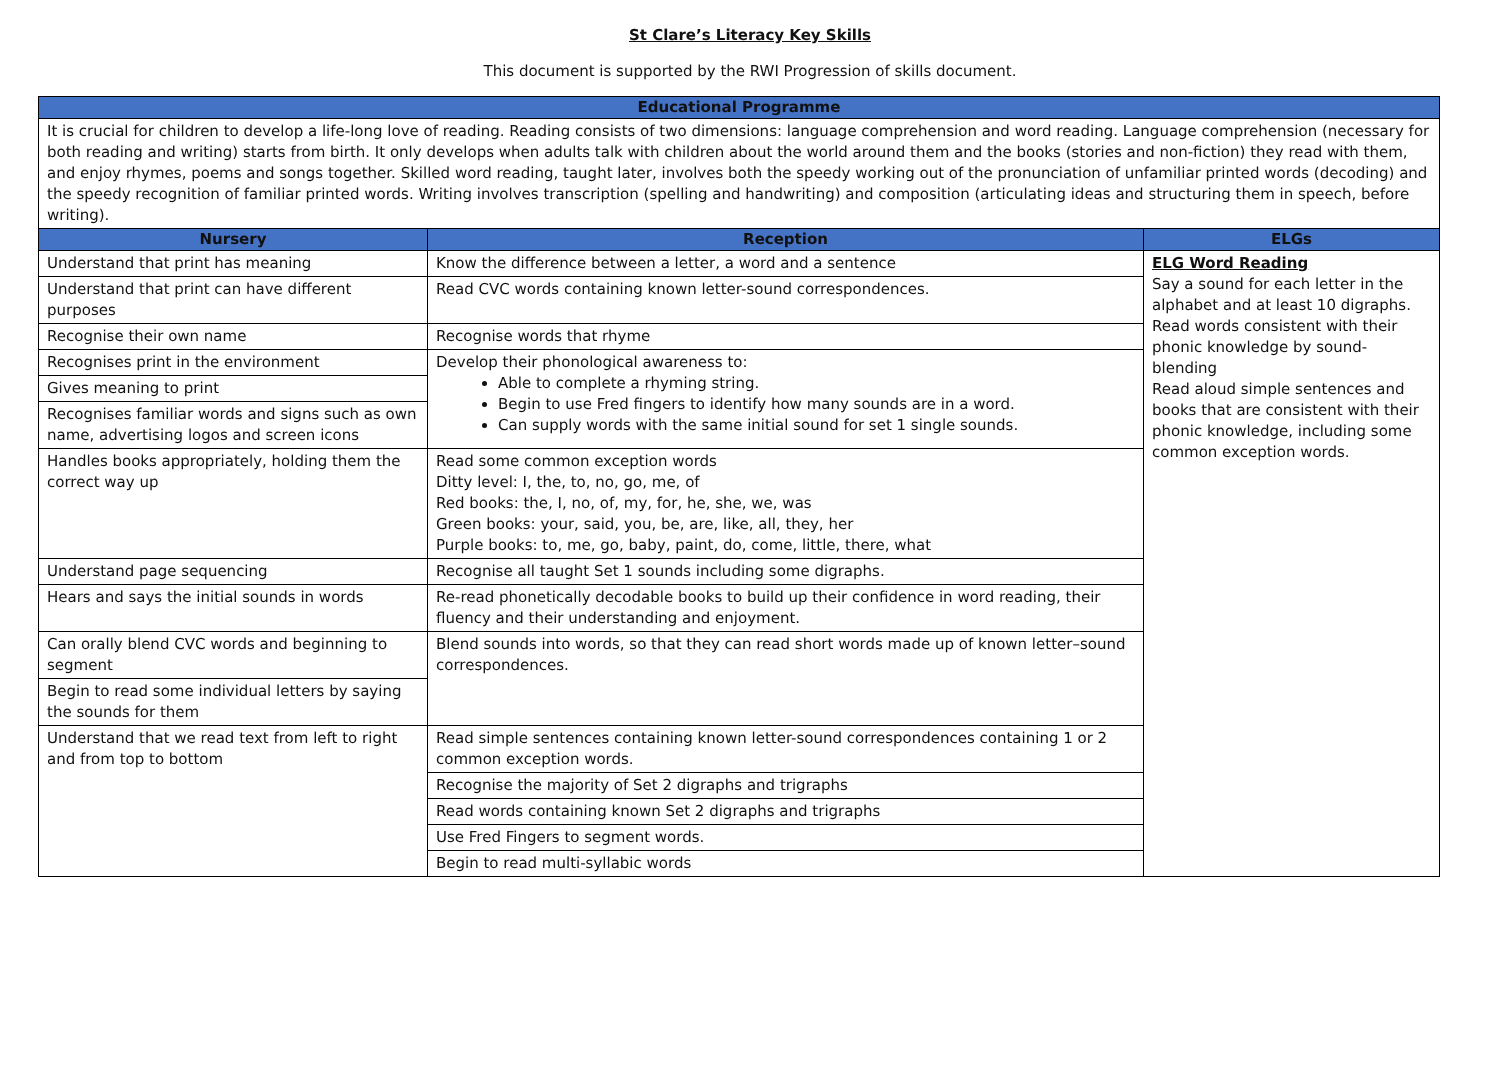St Clare’s Literacy Key Skills
This document is supported by the RWI Progression of skills document.
| Educational Programme | | |
| --- | --- | --- |
| It is crucial for children to develop a life-long love of reading. Reading consists of two dimensions: language comprehension and word reading. Language comprehension (necessary for both reading and writing) starts from birth. It only develops when adults talk with children about the world around them and the books (stories and non-fiction) they read with them, and enjoy rhymes, poems and songs together. Skilled word reading, taught later, involves both the speedy working out of the pronunciation of unfamiliar printed words (decoding) and the speedy recognition of familiar printed words. Writing involves transcription (spelling and handwriting) and composition (articulating ideas and structuring them in speech, before writing). | | |
| Nursery | Reception | ELGs |
| Understand that print has meaning | Know the difference between a letter, a word and a sentence | ELG Word Reading Say a sound for each letter in the alphabet and at least 10 digraphs. Read words consistent with their phonic knowledge by sound-blending Read aloud simple sentences and books that are consistent with their phonic knowledge, including some common exception words. |
| Understand that print can have different purposes | Read CVC words containing known letter-sound correspondences. | |
| Recognise their own name | Recognise words that rhyme | |
| Recognises print in the environment | Develop their phonological awareness to: Able to complete a rhyming string. Begin to use Fred fingers to identify how many sounds are in a word. Can supply words with the same initial sound for set 1 single sounds. | |
| Gives meaning to print | | |
| Recognises familiar words and signs such as own name, advertising logos and screen icons | | |
| Handles books appropriately, holding them the correct way up | Read some common exception words Ditty level: I, the, to, no, go, me, of Red books: the, I, no, of, my, for, he, she, we, was Green books: your, said, you, be, are, like, all, they, her Purple books: to, me, go, baby, paint, do, come, little, there, what | |
| Understand page sequencing | Recognise all taught Set 1 sounds including some digraphs. | |
| Hears and says the initial sounds in words | Re-read phonetically decodable books to build up their confidence in word reading, their fluency and their understanding and enjoyment. | |
| Can orally blend CVC words and beginning to segment | Blend sounds into words, so that they can read short words made up of known letter–sound correspondences. | |
| Begin to read some individual letters by saying the sounds for them | | |
| Understand that we read text from left to right and from top to bottom | Read simple sentences containing known letter-sound correspondences containing 1 or 2 common exception words. | |
| | Recognise the majority of Set 2 digraphs and trigraphs | |
| | Read words containing known Set 2 digraphs and trigraphs | |
| | Use Fred Fingers to segment words. | |
| | Begin to read multi-syllabic words | |